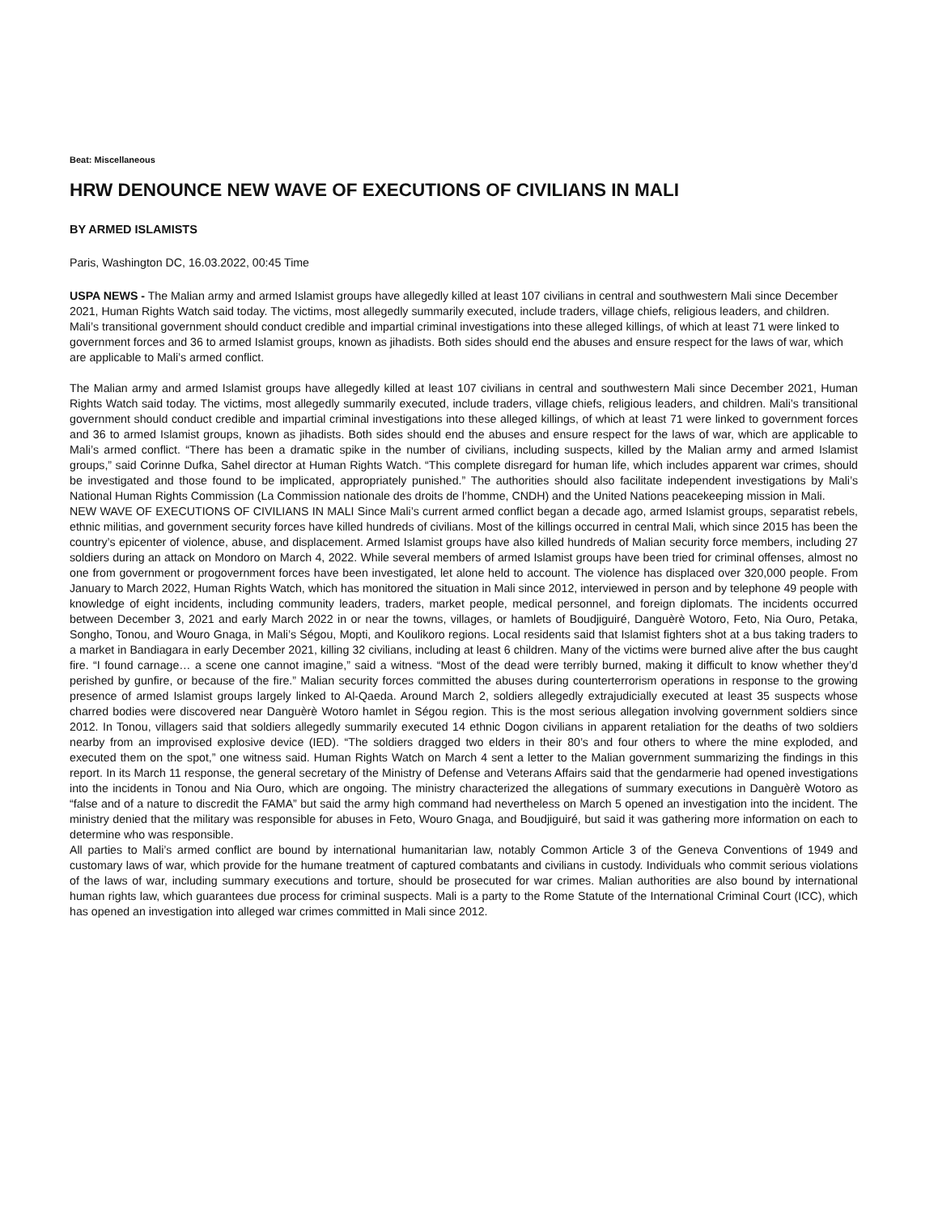Beat: Miscellaneous
HRW DENOUNCE NEW WAVE OF EXECUTIONS OF CIVILIANS IN MALI
BY ARMED ISLAMISTS
Paris, Washington DC, 16.03.2022, 00:45 Time
USPA NEWS - The Malian army and armed Islamist groups have allegedly killed at least 107 civilians in central and southwestern Mali since December 2021, Human Rights Watch said today. The victims, most allegedly summarily executed, include traders, village chiefs, religious leaders, and children. Mali’s transitional government should conduct credible and impartial criminal investigations into these alleged killings, of which at least 71 were linked to government forces and 36 to armed Islamist groups, known as jihadists. Both sides should end the abuses and ensure respect for the laws of war, which are applicable to Mali’s armed conflict.
The Malian army and armed Islamist groups have allegedly killed at least 107 civilians in central and southwestern Mali since December 2021, Human Rights Watch said today. The victims, most allegedly summarily executed, include traders, village chiefs, religious leaders, and children. Mali’s transitional government should conduct credible and impartial criminal investigations into these alleged killings, of which at least 71 were linked to government forces and 36 to armed Islamist groups, known as jihadists. Both sides should end the abuses and ensure respect for the laws of war, which are applicable to Mali’s armed conflict. “There has been a dramatic spike in the number of civilians, including suspects, killed by the Malian army and armed Islamist groups,” said Corinne Dufka, Sahel director at Human Rights Watch. “This complete disregard for human life, which includes apparent war crimes, should be investigated and those found to be implicated, appropriately punished.” The authorities should also facilitate independent investigations by Mali’s National Human Rights Commission (La Commission nationale des droits de l’homme, CNDH) and the United Nations peacekeeping mission in Mali.
NEW WAVE OF EXECUTIONS OF CIVILIANS IN MALI Since Mali’s current armed conflict began a decade ago, armed Islamist groups, separatist rebels, ethnic militias, and government security forces have killed hundreds of civilians. Most of the killings occurred in central Mali, which since 2015 has been the country’s epicenter of violence, abuse, and displacement. Armed Islamist groups have also killed hundreds of Malian security force members, including 27 soldiers during an attack on Mondoro on March 4, 2022. While several members of armed Islamist groups have been tried for criminal offenses, almost no one from government or progovernment forces have been investigated, let alone held to account. The violence has displaced over 320,000 people. From January to March 2022, Human Rights Watch, which has monitored the situation in Mali since 2012, interviewed in person and by telephone 49 people with knowledge of eight incidents, including community leaders, traders, market people, medical personnel, and foreign diplomats. The incidents occurred between December 3, 2021 and early March 2022 in or near the towns, villages, or hamlets of Boudjiguiré, Danguèrè Wotoro, Feto, Nia Ouro, Petaka, Songho, Tonou, and Wouro Gnaga, in Mali’s Ségou, Mopti, and Koulikoro regions. Local residents said that Islamist fighters shot at a bus taking traders to a market in Bandiagara in early December 2021, killing 32 civilians, including at least 6 children. Many of the victims were burned alive after the bus caught fire. “I found carnage… a scene one cannot imagine,” said a witness. “Most of the dead were terribly burned, making it difficult to know whether they’d perished by gunfire, or because of the fire.” Malian security forces committed the abuses during counterterrorism operations in response to the growing presence of armed Islamist groups largely linked to Al-Qaeda. Around March 2, soldiers allegedly extrajudicially executed at least 35 suspects whose charred bodies were discovered near Danguèrè Wotoro hamlet in Ségou region. This is the most serious allegation involving government soldiers since 2012. In Tonou, villagers said that soldiers allegedly summarily executed 14 ethnic Dogon civilians in apparent retaliation for the deaths of two soldiers nearby from an improvised explosive device (IED). “The soldiers dragged two elders in their 80’s and four others to where the mine exploded, and executed them on the spot,” one witness said. Human Rights Watch on March 4 sent a letter to the Malian government summarizing the findings in this report. In its March 11 response, the general secretary of the Ministry of Defense and Veterans Affairs said that the gendarmerie had opened investigations into the incidents in Tonou and Nia Ouro, which are ongoing. The ministry characterized the allegations of summary executions in Danguèrè Wotoro as “false and of a nature to discredit the FAMA” but said the army high command had nevertheless on March 5 opened an investigation into the incident. The ministry denied that the military was responsible for abuses in Feto, Wouro Gnaga, and Boudjiguiré, but said it was gathering more information on each to determine who was responsible.
All parties to Mali’s armed conflict are bound by international humanitarian law, notably Common Article 3 of the Geneva Conventions of 1949 and customary laws of war, which provide for the humane treatment of captured combatants and civilians in custody. Individuals who commit serious violations of the laws of war, including summary executions and torture, should be prosecuted for war crimes. Malian authorities are also bound by international human rights law, which guarantees due process for criminal suspects. Mali is a party to the Rome Statute of the International Criminal Court (ICC), which has opened an investigation into alleged war crimes committed in Mali since 2012.